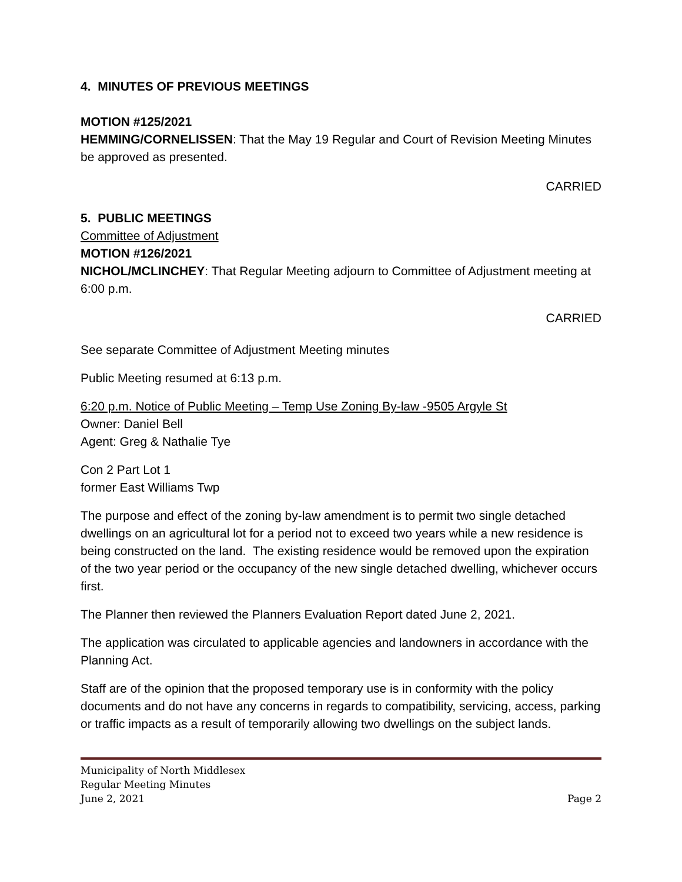4. MINUTES OF PREVIOUS MEETINGS
MOTION #125/2021
HEMMING/CORNELISSEN: That the May 19 Regular and Court of Revision Meeting Minutes be approved as presented.
CARRIED
5. PUBLIC MEETINGS
Committee of Adjustment
MOTION #126/2021
NICHOL/MCLINCHEY: That Regular Meeting adjourn to Committee of Adjustment meeting at 6:00 p.m.
CARRIED
See separate Committee of Adjustment Meeting minutes
Public Meeting resumed at 6:13 p.m.
6:20 p.m. Notice of Public Meeting – Temp Use Zoning By-law -9505 Argyle St
Owner: Daniel Bell
Agent: Greg & Nathalie Tye
Con 2 Part Lot 1
former East Williams Twp
The purpose and effect of the zoning by-law amendment is to permit two single detached dwellings on an agricultural lot for a period not to exceed two years while a new residence is being constructed on the land. The existing residence would be removed upon the expiration of the two year period or the occupancy of the new single detached dwelling, whichever occurs first.
The Planner then reviewed the Planners Evaluation Report dated June 2, 2021.
The application was circulated to applicable agencies and landowners in accordance with the Planning Act.
Staff are of the opinion that the proposed temporary use is in conformity with the policy documents and do not have any concerns in regards to compatibility, servicing, access, parking or traffic impacts as a result of temporarily allowing two dwellings on the subject lands.
Municipality of North Middlesex
Regular Meeting Minutes
June 2, 2021 Page 2